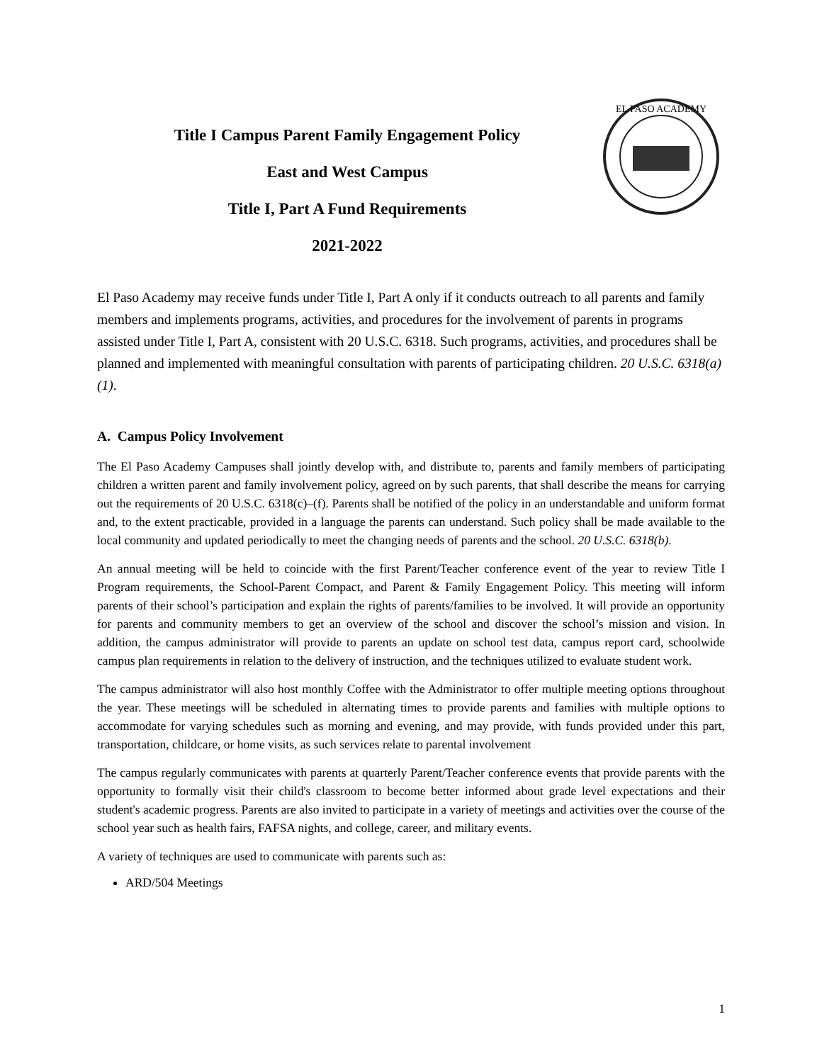Title I Campus Parent Family Engagement Policy
East and West Campus
Title I, Part A Fund Requirements
2021-2022
EL PASO ACADEMY
El Paso Academy may receive funds under Title I, Part A only if it conducts outreach to all parents and family members and implements programs, activities, and procedures for the involvement of parents in programs assisted under Title I, Part A, consistent with 20 U.S.C. 6318. Such programs, activities, and procedures shall be planned and implemented with meaningful consultation with parents of participating children. 20 U.S.C. 6318(a)(1).
A. Campus Policy Involvement
The El Paso Academy Campuses shall jointly develop with, and distribute to, parents and family members of participating children a written parent and family involvement policy, agreed on by such parents, that shall describe the means for carrying out the requirements of 20 U.S.C. 6318(c)–(f). Parents shall be notified of the policy in an understandable and uniform format and, to the extent practicable, provided in a language the parents can understand. Such policy shall be made available to the local community and updated periodically to meet the changing needs of parents and the school. 20 U.S.C. 6318(b).
An annual meeting will be held to coincide with the first Parent/Teacher conference event of the year to review Title I Program requirements, the School-Parent Compact, and Parent & Family Engagement Policy. This meeting will inform parents of their school’s participation and explain the rights of parents/families to be involved. It will provide an opportunity for parents and community members to get an overview of the school and discover the school’s mission and vision. In addition, the campus administrator will provide to parents an update on school test data, campus report card, schoolwide campus plan requirements in relation to the delivery of instruction, and the techniques utilized to evaluate student work.
The campus administrator will also host monthly Coffee with the Administrator to offer multiple meeting options throughout the year. These meetings will be scheduled in alternating times to provide parents and families with multiple options to accommodate for varying schedules such as morning and evening, and may provide, with funds provided under this part, transportation, childcare, or home visits, as such services relate to parental involvement
The campus regularly communicates with parents at quarterly Parent/Teacher conference events that provide parents with the opportunity to formally visit their child's classroom to become better informed about grade level expectations and their student's academic progress. Parents are also invited to participate in a variety of meetings and activities over the course of the school year such as health fairs, FAFSA nights, and college, career, and military events.
A variety of techniques are used to communicate with parents such as:
ARD/504 Meetings
1